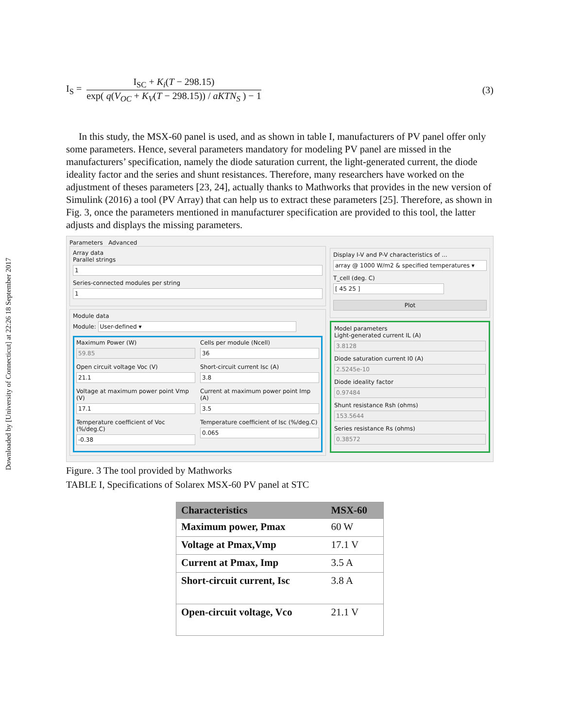Downloaded by [University of Connecticut] at 22:26 18 September 2017
I<sub>S</sub> =
I<sub>SC</sub> + K<sub>i</sub>(T − 298.15)
exp( q(V<sub>OC</sub> + K<sub>V</sub>(T − 298.15)) / aKTN<sub>S</sub> ) − 1
(3)
In this study, the MSX-60 panel is used, and as shown in table I, manufacturers of PV panel offer only some parameters. Hence, several parameters mandatory for modeling PV panel are missed in the manufacturers’ specification, namely the diode saturation current, the light-generated current, the diode ideality factor and the series and shunt resistances. Therefore, many researchers have worked on the adjustment of theses parameters [23, 24], actually thanks to Mathworks that provides in the new version of Simulink (2016) a tool (PV Array) that can help us to extract these parameters [25]. Therefore, as shown in Fig. 3, once the parameters mentioned in manufacturer specification are provided to this tool, the latter adjusts and displays the missing parameters.
Parameters Advanced
Array data
Parallel strings
1
Series-connected modules per string
1
Module data
Module: User-defined ▾
Maximum Power (W)
59.85
Cells per module (Ncell)
36
Open circuit voltage Voc (V)
21.1
Short-circuit current Isc (A)
3.8
Voltage at maximum power point Vmp (V)
17.1
Current at maximum power point Imp (A)
3.5
Temperature coefficient of Voc (%/deg.C)
-0.38
Temperature coefficient of Isc (%/deg.C)
0.065
Display I-V and P-V characteristics of ...
array @ 1000 W/m2 & specified temperatures ▾
T_cell (deg. C) [ 45 25 ]
Plot
Model parameters
Light-generated current IL (A)
3.8128
Diode saturation current I0 (A)
2.5245e-10
Diode ideality factor
0.97484
Shunt resistance Rsh (ohms)
153.5644
Series resistance Rs (ohms)
0.38572
Figure. 3 The tool provided by Mathworks
TABLE I, Specifications of Solarex MSX-60 PV panel at STC
| Characteristics | MSX-60 |
| --- | --- |
| Maximum power, Pmax | 60 W |
| Voltage at Pmax,Vmp | 17.1 V |
| Current at Pmax, Imp | 3.5 A |
| Short-circuit current, Isc | 3.8 A |
| Open-circuit voltage, Vco | 21.1 V |